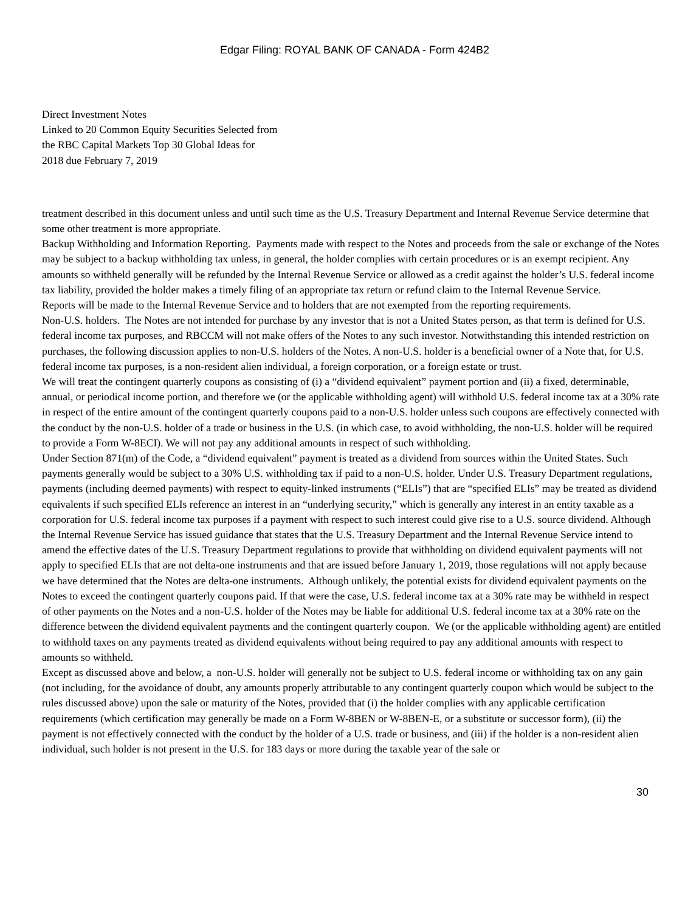Edgar Filing: ROYAL BANK OF CANADA - Form 424B2
Direct Investment Notes
Linked to 20 Common Equity Securities Selected from
the RBC Capital Markets Top 30 Global Ideas for
2018 due February 7, 2019
treatment described in this document unless and until such time as the U.S. Treasury Department and Internal Revenue Service determine that some other treatment is more appropriate.
Backup Withholding and Information Reporting. Payments made with respect to the Notes and proceeds from the sale or exchange of the Notes may be subject to a backup withholding tax unless, in general, the holder complies with certain procedures or is an exempt recipient. Any amounts so withheld generally will be refunded by the Internal Revenue Service or allowed as a credit against the holder’s U.S. federal income tax liability, provided the holder makes a timely filing of an appropriate tax return or refund claim to the Internal Revenue Service.
Reports will be made to the Internal Revenue Service and to holders that are not exempted from the reporting requirements.
Non-U.S. holders. The Notes are not intended for purchase by any investor that is not a United States person, as that term is defined for U.S. federal income tax purposes, and RBCCM will not make offers of the Notes to any such investor. Notwithstanding this intended restriction on purchases, the following discussion applies to non-U.S. holders of the Notes. A non-U.S. holder is a beneficial owner of a Note that, for U.S. federal income tax purposes, is a non-resident alien individual, a foreign corporation, or a foreign estate or trust.
We will treat the contingent quarterly coupons as consisting of (i) a “dividend equivalent” payment portion and (ii) a fixed, determinable, annual, or periodical income portion, and therefore we (or the applicable withholding agent) will withhold U.S. federal income tax at a 30% rate in respect of the entire amount of the contingent quarterly coupons paid to a non-U.S. holder unless such coupons are effectively connected with the conduct by the non-U.S. holder of a trade or business in the U.S. (in which case, to avoid withholding, the non-U.S. holder will be required to provide a Form W-8ECI). We will not pay any additional amounts in respect of such withholding.
Under Section 871(m) of the Code, a “dividend equivalent” payment is treated as a dividend from sources within the United States. Such payments generally would be subject to a 30% U.S. withholding tax if paid to a non-U.S. holder. Under U.S. Treasury Department regulations, payments (including deemed payments) with respect to equity-linked instruments (“ELIs”) that are “specified ELIs” may be treated as dividend equivalents if such specified ELIs reference an interest in an “underlying security,” which is generally any interest in an entity taxable as a corporation for U.S. federal income tax purposes if a payment with respect to such interest could give rise to a U.S. source dividend. Although the Internal Revenue Service has issued guidance that states that the U.S. Treasury Department and the Internal Revenue Service intend to amend the effective dates of the U.S. Treasury Department regulations to provide that withholding on dividend equivalent payments will not apply to specified ELIs that are not delta-one instruments and that are issued before January 1, 2019, those regulations will not apply because we have determined that the Notes are delta-one instruments. Although unlikely, the potential exists for dividend equivalent payments on the Notes to exceed the contingent quarterly coupons paid. If that were the case, U.S. federal income tax at a 30% rate may be withheld in respect of other payments on the Notes and a non-U.S. holder of the Notes may be liable for additional U.S. federal income tax at a 30% rate on the difference between the dividend equivalent payments and the contingent quarterly coupon. We (or the applicable withholding agent) are entitled to withhold taxes on any payments treated as dividend equivalents without being required to pay any additional amounts with respect to amounts so withheld.
Except as discussed above and below, a non-U.S. holder will generally not be subject to U.S. federal income or withholding tax on any gain (not including, for the avoidance of doubt, any amounts properly attributable to any contingent quarterly coupon which would be subject to the rules discussed above) upon the sale or maturity of the Notes, provided that (i) the holder complies with any applicable certification requirements (which certification may generally be made on a Form W-8BEN or W-8BEN-E, or a substitute or successor form), (ii) the payment is not effectively connected with the conduct by the holder of a U.S. trade or business, and (iii) if the holder is a non-resident alien individual, such holder is not present in the U.S. for 183 days or more during the taxable year of the sale or
30